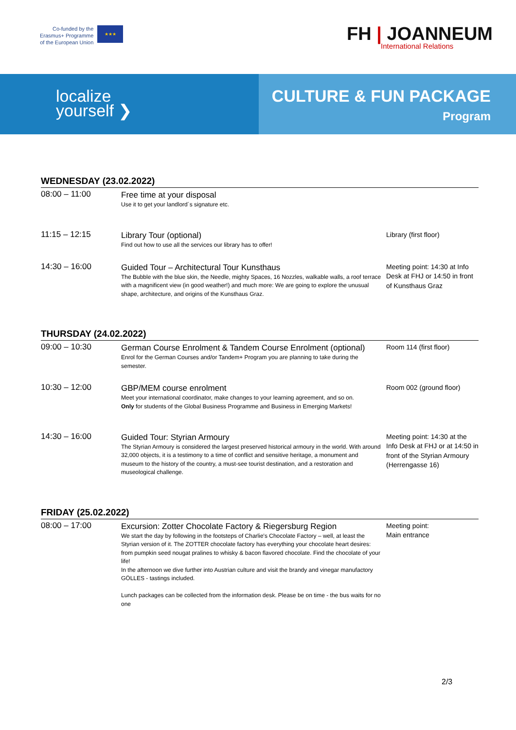Co-funded by the
Erasmus+ Programme
of the European Union
★★★
FH | JOANNEUM
International Relations
localize
yourself ❯
CULTURE & FUN PACKAGE
Program
WEDNESDAY (23.02.2022)
| 08:00 – 11:00 | Free time at your disposal Use it to get your landlord´s signature etc. | |
| 11:15 – 12:15 | Library Tour (optional) Find out how to use all the services our library has to offer! | Library (first floor) |
| 14:30 – 16:00 | Guided Tour – Architectural Tour Kunsthaus The Bubble with the blue skin, the Needle, mighty Spaces, 16 Nozzles, walkable walls, a roof terrace with a magnificent view (in good weather!) and much more: We are going to explore the unusual shape, architecture, and origins of the Kunsthaus Graz. | Meeting point: 14:30 at Info Desk at FHJ or 14:50 in front of Kunsthaus Graz |
THURSDAY (24.02.2022)
| 09:00 – 10:30 | German Course Enrolment & Tandem Course Enrolment (optional) Enrol for the German Courses and/or Tandem+ Program you are planning to take during the semester. | Room 114 (first floor) |
| 10:30 – 12:00 | GBP/MEM course enrolment Meet your international coordinator, make changes to your learning agreement, and so on. Only for students of the Global Business Programme and Business in Emerging Markets! | Room 002 (ground floor) |
| 14:30 – 16:00 | Guided Tour: Styrian Armoury The Styrian Armoury is considered the largest preserved historical armoury in the world. With around 32,000 objects, it is a testimony to a time of conflict and sensitive heritage, a monument and museum to the history of the country, a must-see tourist destination, and a restoration and museological challenge. | Meeting point: 14:30 at the Info Desk at FHJ or at 14:50 in front of the Styrian Armoury (Herrengasse 16) |
FRIDAY (25.02.2022)
| 08:00 – 17:00 | Excursion: Zotter Chocolate Factory & Riegersburg Region We start the day by following in the footsteps of Charlie's Chocolate Factory – well, at least the Styrian version of it. The ZOTTER chocolate factory has everything your chocolate heart desires: from pumpkin seed nougat pralines to whisky & bacon flavored chocolate. Find the chocolate of your life! In the afternoon we dive further into Austrian culture and visit the brandy and vinegar manufactory GÖLLES - tastings included. Lunch packages can be collected from the information desk. Please be on time - the bus waits for no one | Meeting point: Main entrance |
2/3